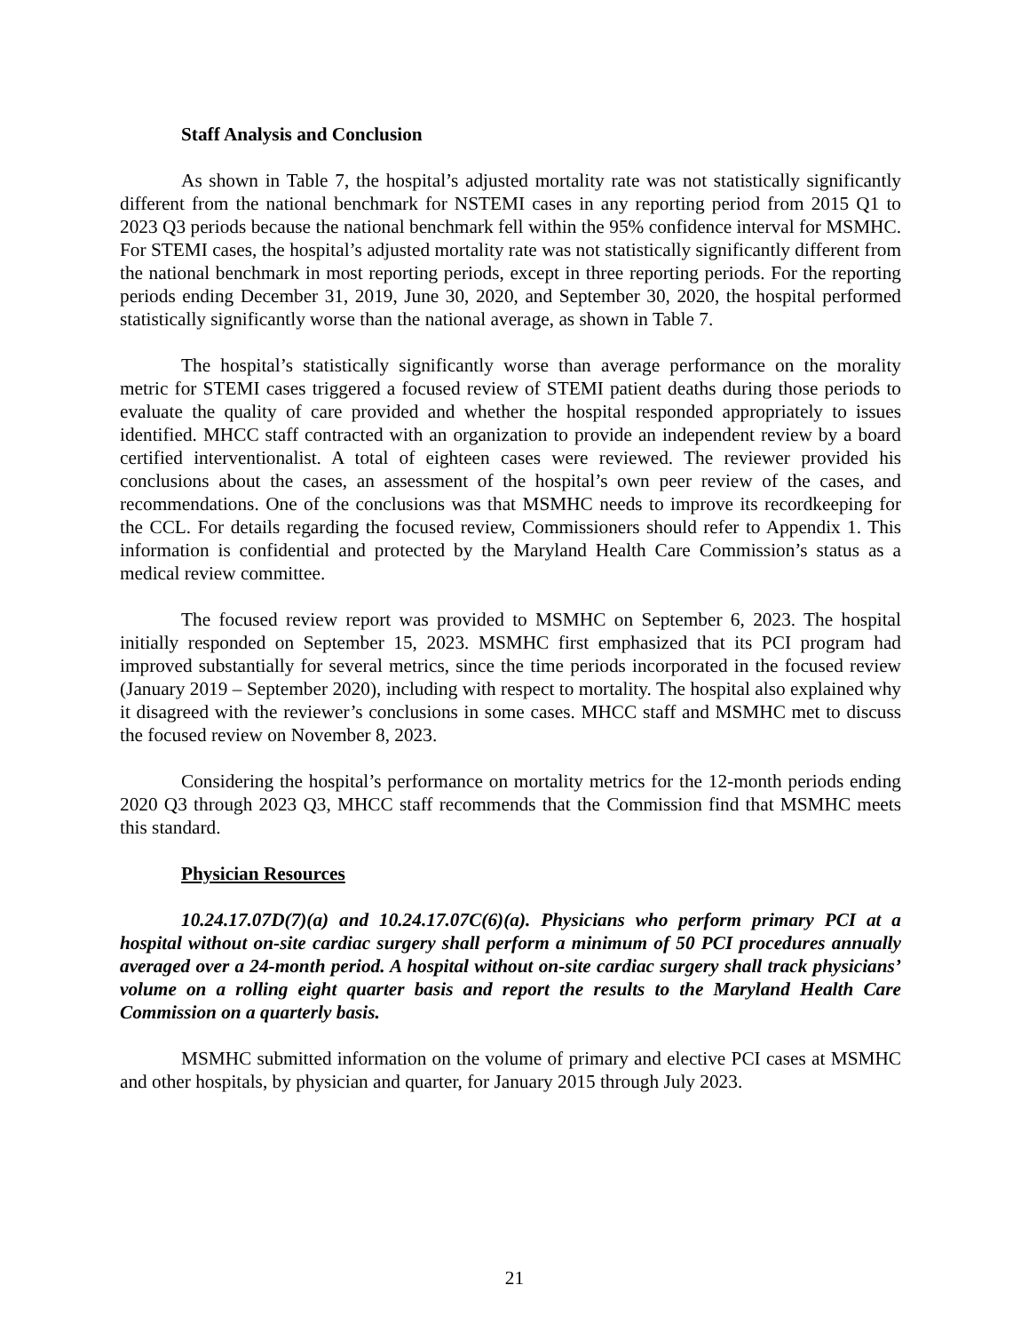Staff Analysis and Conclusion
As shown in Table 7, the hospital’s adjusted mortality rate was not statistically significantly different from the national benchmark for NSTEMI cases in any reporting period from 2015 Q1 to 2023 Q3 periods because the national benchmark fell within the 95% confidence interval for MSMHC. For STEMI cases, the hospital’s adjusted mortality rate was not statistically significantly different from the national benchmark in most reporting periods, except in three reporting periods. For the reporting periods ending December 31, 2019, June 30, 2020, and September 30, 2020, the hospital performed statistically significantly worse than the national average, as shown in Table 7.
The hospital’s statistically significantly worse than average performance on the morality metric for STEMI cases triggered a focused review of STEMI patient deaths during those periods to evaluate the quality of care provided and whether the hospital responded appropriately to issues identified. MHCC staff contracted with an organization to provide an independent review by a board certified interventionalist. A total of eighteen cases were reviewed. The reviewer provided his conclusions about the cases, an assessment of the hospital’s own peer review of the cases, and recommendations. One of the conclusions was that MSMHC needs to improve its recordkeeping for the CCL. For details regarding the focused review, Commissioners should refer to Appendix 1. This information is confidential and protected by the Maryland Health Care Commission’s status as a medical review committee.
The focused review report was provided to MSMHC on September 6, 2023. The hospital initially responded on September 15, 2023. MSMHC first emphasized that its PCI program had improved substantially for several metrics, since the time periods incorporated in the focused review (January 2019 – September 2020), including with respect to mortality. The hospital also explained why it disagreed with the reviewer’s conclusions in some cases. MHCC staff and MSMHC met to discuss the focused review on November 8, 2023.
Considering the hospital’s performance on mortality metrics for the 12-month periods ending 2020 Q3 through 2023 Q3, MHCC staff recommends that the Commission find that MSMHC meets this standard.
Physician Resources
10.24.17.07D(7)(a) and 10.24.17.07C(6)(a). Physicians who perform primary PCI at a hospital without on-site cardiac surgery shall perform a minimum of 50 PCI procedures annually averaged over a 24-month period. A hospital without on-site cardiac surgery shall track physicians’ volume on a rolling eight quarter basis and report the results to the Maryland Health Care Commission on a quarterly basis.
MSMHC submitted information on the volume of primary and elective PCI cases at MSMHC and other hospitals, by physician and quarter, for January 2015 through July 2023.
21